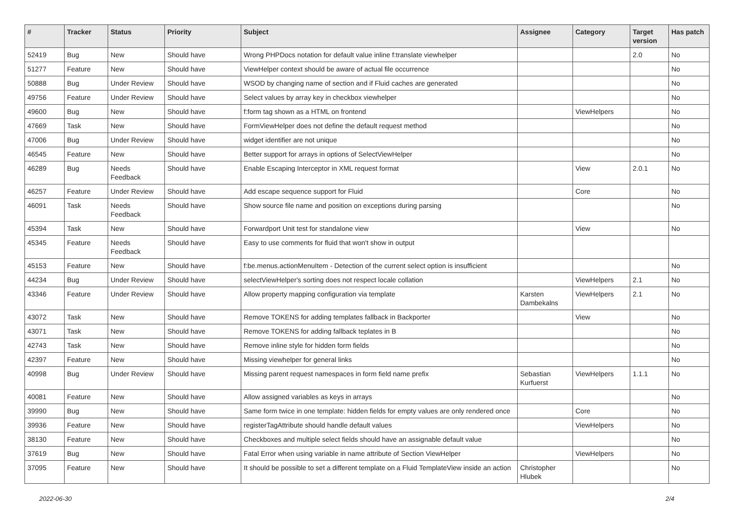| # | Tracker | Status | Priority | Subject | Assignee | Category | Target version | Has patch |
| --- | --- | --- | --- | --- | --- | --- | --- | --- |
| 52419 | Bug | New | Should have | Wrong PHPDocs notation for default value inline f:translate viewhelper | | | 2.0 | No |
| 51277 | Feature | New | Should have | ViewHelper context should be aware of actual file occurrence | | | | No |
| 50888 | Bug | Under Review | Should have | WSOD by changing name of section and if Fluid caches are generated | | | | No |
| 49756 | Feature | Under Review | Should have | Select values by array key in checkbox viewhelper | | | | No |
| 49600 | Bug | New | Should have | f:form tag shown as a HTML on frontend | | ViewHelpers | | No |
| 47669 | Task | New | Should have | FormViewHelper does not define the default request method | | | | No |
| 47006 | Bug | Under Review | Should have | widget identifier are not unique | | | | No |
| 46545 | Feature | New | Should have | Better support for arrays in options of SelectViewHelper | | | | No |
| 46289 | Bug | Needs Feedback | Should have | Enable Escaping Interceptor in XML request format | | View | 2.0.1 | No |
| 46257 | Feature | Under Review | Should have | Add escape sequence support for Fluid | | Core | | No |
| 46091 | Task | Needs Feedback | Should have | Show source file name and position on exceptions during parsing | | | | No |
| 45394 | Task | New | Should have | Forwardport Unit test for standalone view | | View | | No |
| 45345 | Feature | Needs Feedback | Should have | Easy to use comments for fluid that won't show in output | | | | |
| 45153 | Feature | New | Should have | f:be.menus.actionMenuItem - Detection of the current select option is insufficient | | | | No |
| 44234 | Bug | Under Review | Should have | selectViewHelper's sorting does not respect locale collation | | ViewHelpers | 2.1 | No |
| 43346 | Feature | Under Review | Should have | Allow property mapping configuration via template | Karsten Dambekalns | ViewHelpers | 2.1 | No |
| 43072 | Task | New | Should have | Remove TOKENS for adding templates fallback in Backporter | | View | | No |
| 43071 | Task | New | Should have | Remove TOKENS for adding fallback teplates in B | | | | No |
| 42743 | Task | New | Should have | Remove inline style for hidden form fields | | | | No |
| 42397 | Feature | New | Should have | Missing viewhelper for general links | | | | No |
| 40998 | Bug | Under Review | Should have | Missing parent request namespaces in form field name prefix | Sebastian Kurfuerst | ViewHelpers | 1.1.1 | No |
| 40081 | Feature | New | Should have | Allow assigned variables as keys in arrays | | | | No |
| 39990 | Bug | New | Should have | Same form twice in one template: hidden fields for empty values are only rendered once | | Core | | No |
| 39936 | Feature | New | Should have | registerTagAttribute should handle default values | | ViewHelpers | | No |
| 38130 | Feature | New | Should have | Checkboxes and multiple select fields should have an assignable default value | | | | No |
| 37619 | Bug | New | Should have | Fatal Error when using variable in name attribute of Section ViewHelper | | ViewHelpers | | No |
| 37095 | Feature | New | Should have | It should be possible to set a different template on a Fluid TemplateView inside an action | Christopher Hlubek | | | No |
2022-06-30 2/4